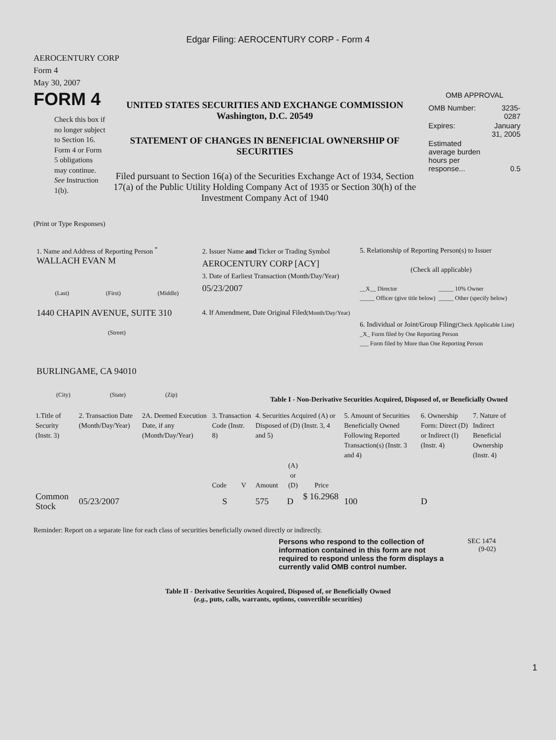Edgar Filing: AEROCENTURY CORP - Form 4
AEROCENTURY CORP
Form 4
May 30, 2007
FORM 4
Check this box if no longer subject to Section 16. Form 4 or Form 5 obligations may continue. See Instruction 1(b).
UNITED STATES SECURITIES AND EXCHANGE COMMISSION
Washington, D.C. 20549
STATEMENT OF CHANGES IN BENEFICIAL OWNERSHIP OF SECURITIES
Filed pursuant to Section 16(a) of the Securities Exchange Act of 1934, Section 17(a) of the Public Utility Holding Company Act of 1935 or Section 30(h) of the Investment Company Act of 1940
OMB APPROVAL
| OMB Number: | 3235-0287 |
| Expires: | January 31, 2005 |
| Estimated average burden hours per response... | 0.5 |
(Print or Type Responses)
1. Name and Address of Reporting Person <sup>*</sup>
WALLACH EVAN M
(Last) (First) (Middle)
1440 CHAPIN AVENUE, SUITE 310
(Street)
BURLINGAME, CA 94010
(City) (State) (Zip)
2. Issuer Name and Ticker or Trading Symbol
AEROCENTURY CORP [ACY]
3. Date of Earliest Transaction (Month/Day/Year)
05/23/2007
4. If Amendment, Date Original Filed(Month/Day/Year)
5. Relationship of Reporting Person(s) to Issuer
(Check all applicable)
__X__ Director
_____ Officer (give title below)
_____ 10% Owner
_____ Other (specify below)
6. Individual or Joint/Group Filing(Check Applicable Line)
_X_ Form filed by One Reporting Person
___ Form filed by More than One Reporting Person
Table I - Non-Derivative Securities Acquired, Disposed of, or Beneficially Owned
| 1.Title of Security (Instr. 3) | 2. Transaction Date (Month/Day/Year) | 2A. Deemed Execution Date, if any (Month/Day/Year) | 3. Transaction Code (Instr. 8) | | 4. Securities Acquired (A) or Disposed of (D) (Instr. 3, 4 and 5) | | | 5. Amount of Securities Beneficially Owned Following Reported Transaction(s) (Instr. 3 and 4) | 6. Ownership Form: Direct (D) or Indirect (I) (Instr. 4) | 7. Nature of Indirect Beneficial Ownership (Instr. 4) |
| | | | Code | V | Amount | (A) or (D) | Price | | | |
| Common Stock | 05/23/2007 | | S | | 575 | D | $ 16.2968 | 100 | D | |
Reminder: Report on a separate line for each class of securities beneficially owned directly or indirectly.
Persons who respond to the collection of information contained in this form are not required to respond unless the form displays a currently valid OMB control number.
SEC 1474
(9-02)
Table II - Derivative Securities Acquired, Disposed of, or Beneficially Owned
(e.g., puts, calls, warrants, options, convertible securities)
1